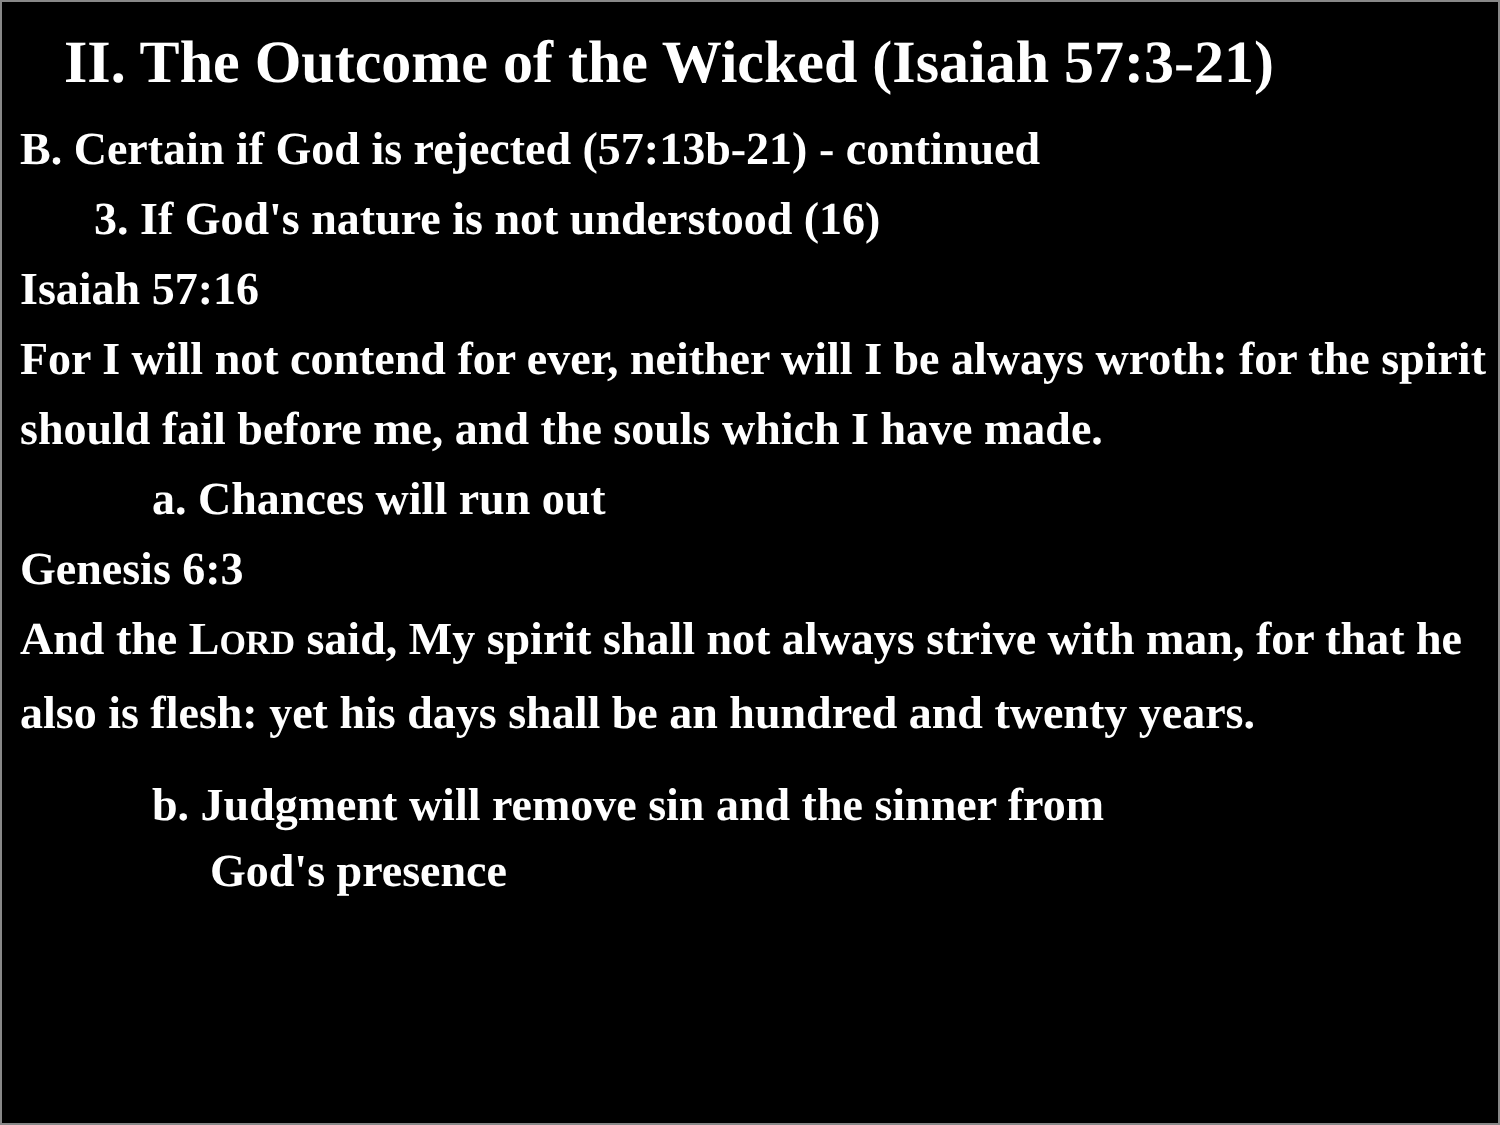II. The Outcome of the Wicked (Isaiah 57:3-21)
B. Certain if God is rejected (57:13b-21) - continued
3. If God's nature is not understood (16)
Isaiah 57:16
For I will not contend for ever, neither will I be always wroth: for the spirit should fail before me, and the souls which I have made.
a. Chances will run out
Genesis 6:3
And the LORD said, My spirit shall not always strive with man, for that he also is flesh: yet his days shall be an hundred and twenty years.
b. Judgment will remove sin and the sinner from
God's presence